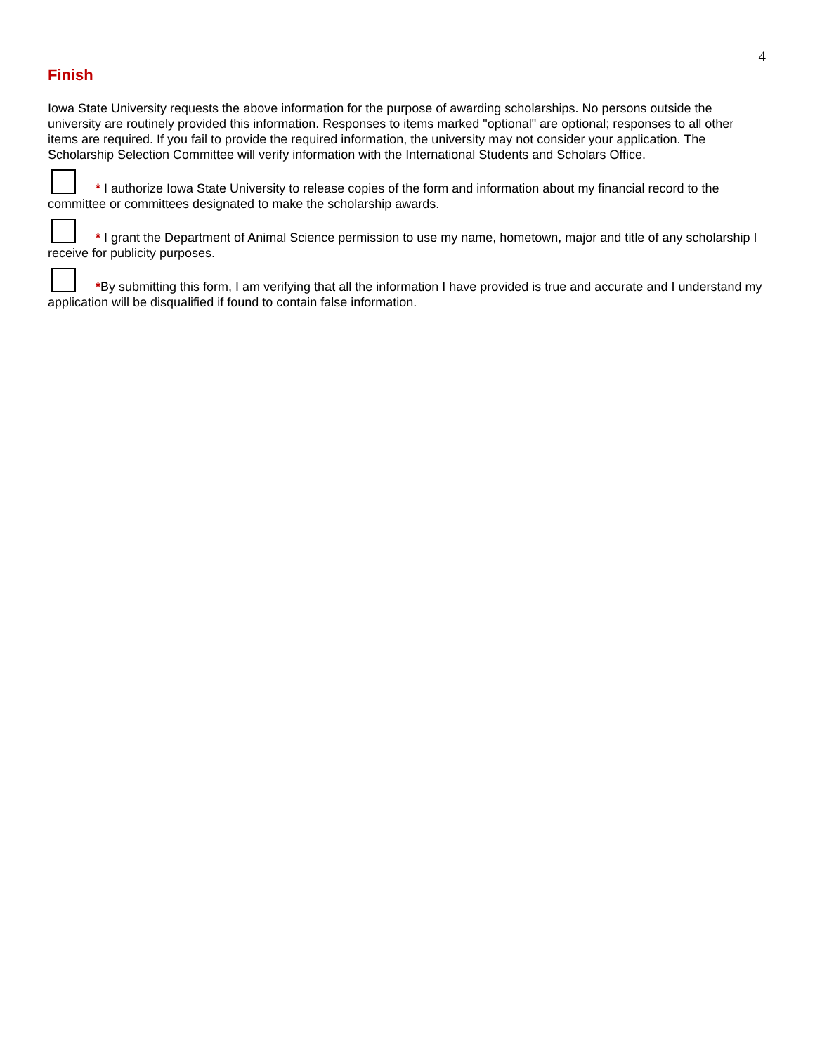4
Finish
Iowa State University requests the above information for the purpose of awarding scholarships. No persons outside the university are routinely provided this information. Responses to items marked "optional" are optional; responses to all other items are required. If you fail to provide the required information, the university may not consider your application. The Scholarship Selection Committee will verify information with the International Students and Scholars Office.
* I authorize Iowa State University to release copies of the form and information about my financial record to the committee or committees designated to make the scholarship awards.
* I grant the Department of Animal Science permission to use my name, hometown, major and title of any scholarship I receive for publicity purposes.
*By submitting this form, I am verifying that all the information I have provided is true and accurate and I understand my application will be disqualified if found to contain false information.